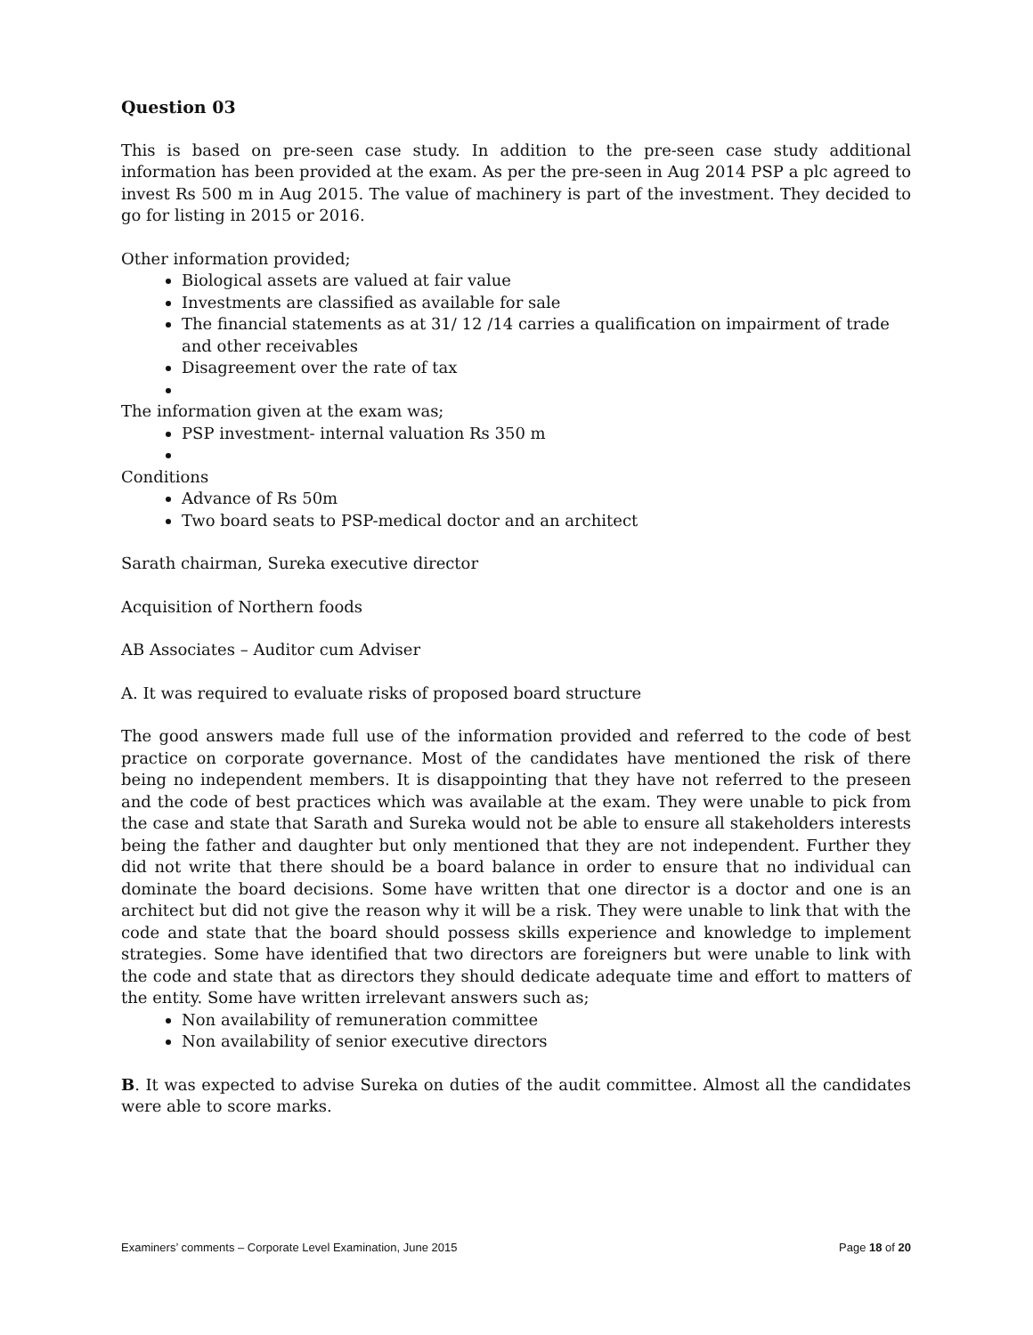Question 03
This is based on pre-seen case study. In addition to the pre-seen case study additional information has been provided at the exam. As per the pre-seen in Aug 2014 PSP a plc agreed to invest Rs 500 m in Aug 2015. The value of machinery is part of the investment. They decided to go for listing in 2015 or 2016.
Other information provided;
Biological assets are valued at fair value
Investments are classified as available for sale
The financial statements as at 31/ 12 /14 carries a qualification on impairment of trade and other receivables
Disagreement over the rate of tax
The information given at the exam was;
PSP investment- internal valuation Rs 350 m
Conditions
Advance of Rs 50m
Two board seats to PSP-medical doctor and an architect
Sarath chairman, Sureka executive director
Acquisition of Northern foods
AB Associates – Auditor cum Adviser
A. It was required to evaluate risks of proposed board structure
The good answers made full use of the information provided and referred to the code of best practice on corporate governance. Most of the candidates have mentioned the risk of there being no independent members. It is disappointing that they have not referred to the preseen and the code of best practices which was available at the exam. They were unable to pick from the case and state that Sarath and Sureka would not be able to ensure all stakeholders interests being the father and daughter but only mentioned that they are not independent. Further they did not write that there should be a board balance in order to ensure that no individual can dominate the board decisions. Some have written that one director is a doctor and one is an architect but did not give the reason why it will be a risk. They were unable to link that with the code and state that the board should possess skills experience and knowledge to implement strategies. Some have identified that two directors are foreigners but were unable to link with the code and state that as directors they should dedicate adequate time and effort to matters of the entity. Some have written irrelevant answers such as;
Non availability of remuneration committee
Non availability of senior executive directors
B. It was expected to advise Sureka on duties of the audit committee. Almost all the candidates were able to score marks.
Examiners’ comments – Corporate Level Examination, June 2015 Page 18 of 20